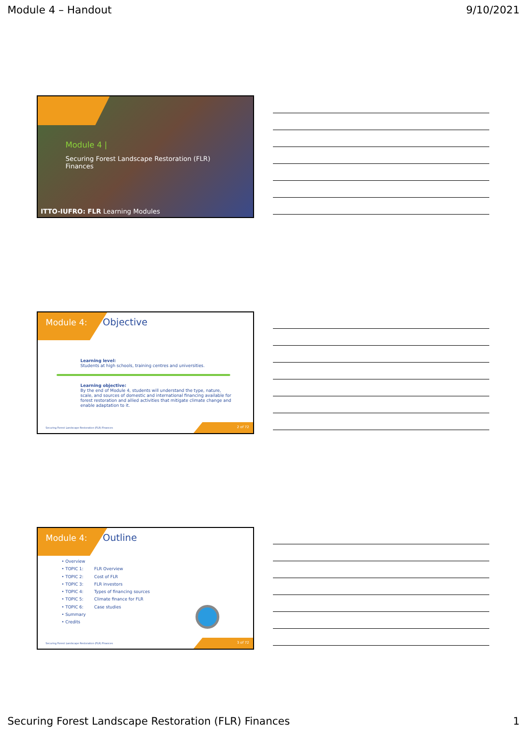Module 4 – Handout 9/10/2021
Module 4 |
Securing Forest Landscape Restoration (FLR) Finances
ITTO-IUFRO: FLR Learning Modules
Module 4: Objective
Learning level:
Students at high schools, training centres and universities.
Learning objective:
By the end of Module 4, students will understand the type, nature, scale, and sources of domestic and international financing available for forest restoration and allied activities that mitigate climate change and enable adaptation to it.
Securing Forest Landscape Restoration (FLR) Finances
2 of 72
Module 4: Outline
• Overview
• TOPIC 1: FLR Overview
• TOPIC 2: Cost of FLR
• TOPIC 3: FLR investors
• TOPIC 4: Types of financing sources
• TOPIC 5: Climate finance for FLR
• TOPIC 6: Case studies
• Summary
• Credits
Securing Forest Landscape Restoration (FLR) Finances
3 of 72
Securing Forest Landscape Restoration (FLR) Finances 1